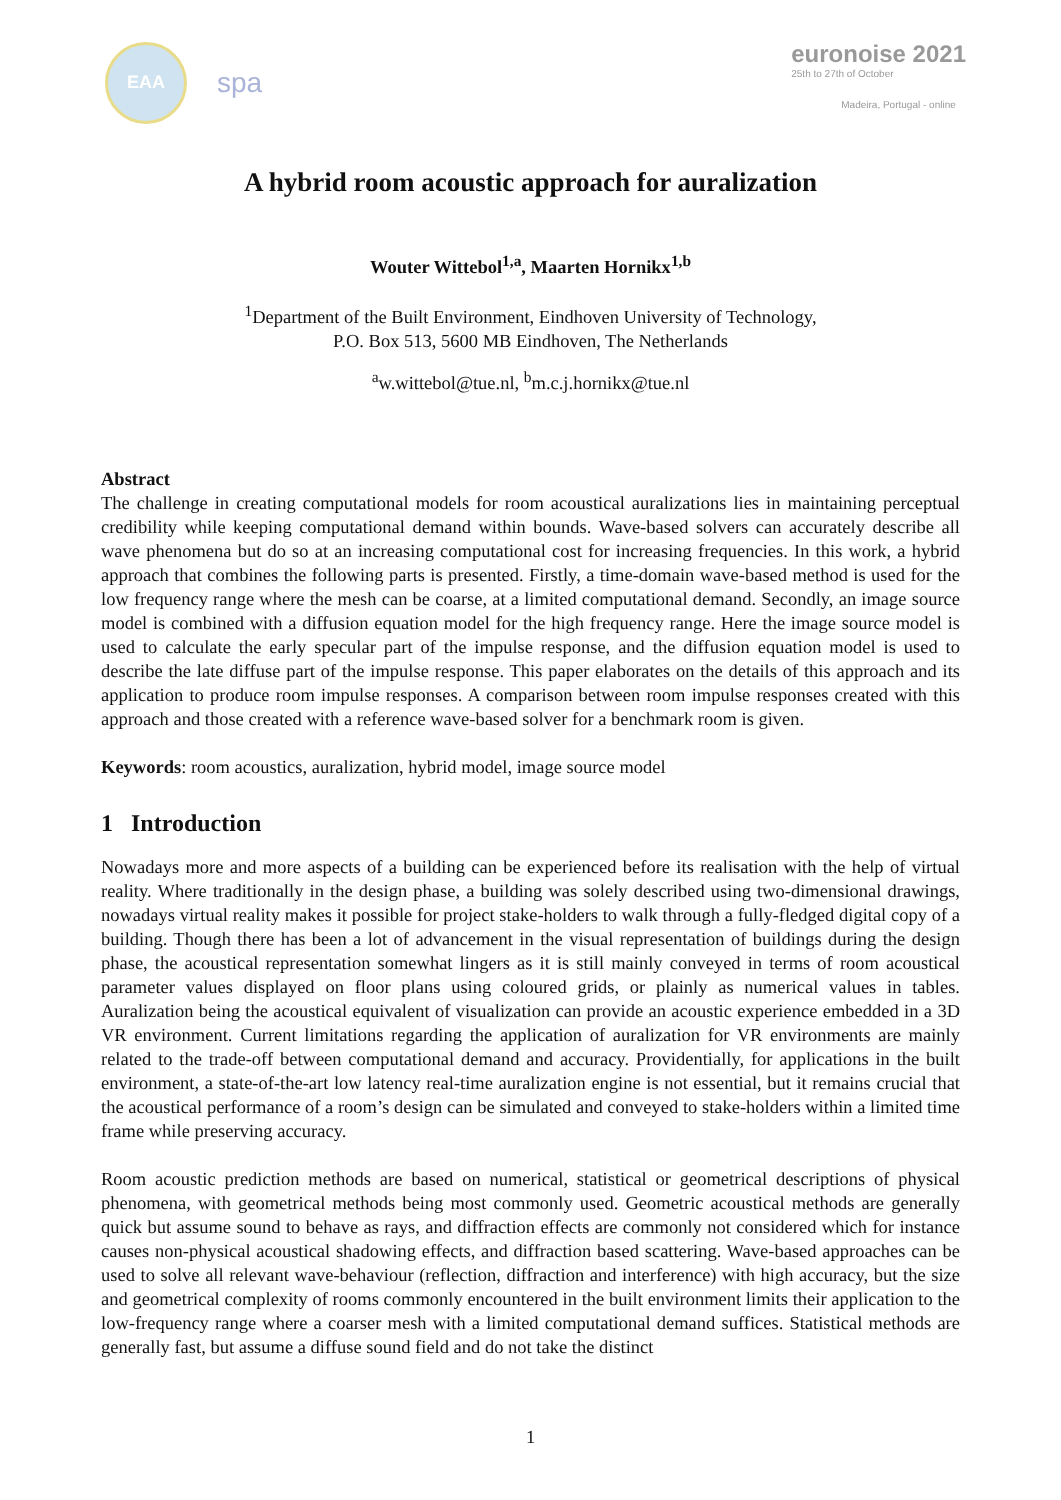EAA
spa
euronoise 2021
25th to 27th of October
Madeira, Portugal - online
A hybrid room acoustic approach for auralization
Wouter Wittebol<sup>1,a</sup>, Maarten Hornikx<sup>1,b</sup>
<sup>1</sup> Department of the Built Environment, Eindhoven University of Technology,
P.O. Box 513, 5600 MB Eindhoven, The Netherlands
<sup>a</sup> w.wittebol@tue.nl, <sup>b</sup>m.c.j.hornikx@tue.nl
Abstract
The challenge in creating computational models for room acoustical auralizations lies in maintaining perceptual credibility while keeping computational demand within bounds. Wave-based solvers can accurately describe all wave phenomena but do so at an increasing computational cost for increasing frequencies. In this work, a hybrid approach that combines the following parts is presented. Firstly, a time-domain wave-based method is used for the low frequency range where the mesh can be coarse, at a limited computational demand. Secondly, an image source model is combined with a diffusion equation model for the high frequency range. Here the image source model is used to calculate the early specular part of the impulse response, and the diffusion equation model is used to describe the late diffuse part of the impulse response. This paper elaborates on the details of this approach and its application to produce room impulse responses. A comparison between room impulse responses created with this approach and those created with a reference wave-based solver for a benchmark room is given.
Keywords: room acoustics, auralization, hybrid model, image source model
1 Introduction
Nowadays more and more aspects of a building can be experienced before its realisation with the help of virtual reality. Where traditionally in the design phase, a building was solely described using two-dimensional drawings, nowadays virtual reality makes it possible for project stake-holders to walk through a fully-fledged digital copy of a building. Though there has been a lot of advancement in the visual representation of buildings during the design phase, the acoustical representation somewhat lingers as it is still mainly conveyed in terms of room acoustical parameter values displayed on floor plans using coloured grids, or plainly as numerical values in tables. Auralization being the acoustical equivalent of visualization can provide an acoustic experience embedded in a 3D VR environment. Current limitations regarding the application of auralization for VR environments are mainly related to the trade-off between computational demand and accuracy. Providentially, for applications in the built environment, a state-of-the-art low latency real-time auralization engine is not essential, but it remains crucial that the acoustical performance of a room’s design can be simulated and conveyed to stake-holders within a limited time frame while preserving accuracy.
Room acoustic prediction methods are based on numerical, statistical or geometrical descriptions of physical phenomena, with geometrical methods being most commonly used. Geometric acoustical methods are generally quick but assume sound to behave as rays, and diffraction effects are commonly not considered which for instance causes non-physical acoustical shadowing effects, and diffraction based scattering. Wave-based approaches can be used to solve all relevant wave-behaviour (reflection, diffraction and interference) with high accuracy, but the size and geometrical complexity of rooms commonly encountered in the built environment limits their application to the low-frequency range where a coarser mesh with a limited computational demand suffices. Statistical methods are generally fast, but assume a diffuse sound field and do not take the distinct
1